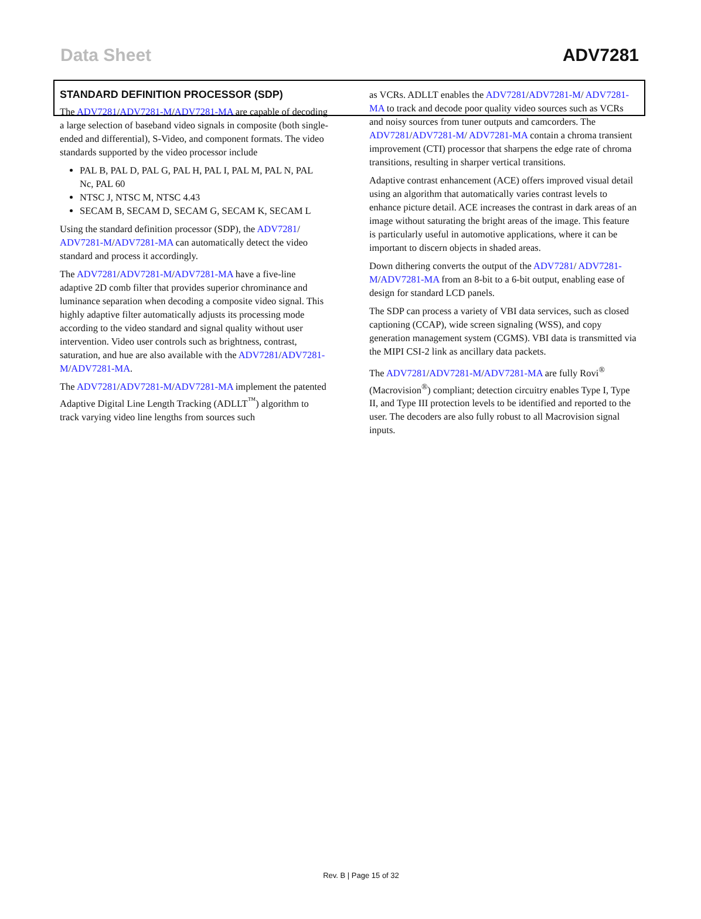Data Sheet ADV7281
STANDARD DEFINITION PROCESSOR (SDP)
The ADV7281/ADV7281-M/ADV7281-MA are capable of decoding a large selection of baseband video signals in composite (both single-ended and differential), S-Video, and component formats. The video standards supported by the video processor include
PAL B, PAL D, PAL G, PAL H, PAL I, PAL M, PAL N, PAL Nc, PAL 60
NTSC J, NTSC M, NTSC 4.43
SECAM B, SECAM D, SECAM G, SECAM K, SECAM L
Using the standard definition processor (SDP), the ADV7281/ ADV7281-M/ADV7281-MA can automatically detect the video standard and process it accordingly.
The ADV7281/ADV7281-M/ADV7281-MA have a five-line adaptive 2D comb filter that provides superior chrominance and luminance separation when decoding a composite video signal. This highly adaptive filter automatically adjusts its processing mode according to the video standard and signal quality without user intervention. Video user controls such as brightness, contrast, saturation, and hue are also available with the ADV7281/ADV7281-M/ADV7281-MA.
The ADV7281/ADV7281-M/ADV7281-MA implement the patented Adaptive Digital Line Length Tracking (ADLLT<sup>™</sup>) algorithm to track varying video line lengths from sources such
as VCRs. ADLLT enables the ADV7281/ADV7281-M/ ADV7281-MA to track and decode poor quality video sources such as VCRs and noisy sources from tuner outputs and camcorders. The ADV7281/ADV7281-M/ ADV7281-MA contain a chroma transient improvement (CTI) processor that sharpens the edge rate of chroma transitions, resulting in sharper vertical transitions.
Adaptive contrast enhancement (ACE) offers improved visual detail using an algorithm that automatically varies contrast levels to enhance picture detail. ACE increases the contrast in dark areas of an image without saturating the bright areas of the image. This feature is particularly useful in automotive applications, where it can be important to discern objects in shaded areas.
Down dithering converts the output of the ADV7281/ ADV7281-M/ADV7281-MA from an 8-bit to a 6-bit output, enabling ease of design for standard LCD panels.
The SDP can process a variety of VBI data services, such as closed captioning (CCAP), wide screen signaling (WSS), and copy generation management system (CGMS). VBI data is transmitted via the MIPI CSI-2 link as ancillary data packets.
The ADV7281/ADV7281-M/ADV7281-MA are fully Rovi<sup>®</sup> (Macrovision<sup>®</sup>) compliant; detection circuitry enables Type I, Type II, and Type III protection levels to be identified and reported to the user. The decoders are also fully robust to all Macrovision signal inputs.
Rev. B | Page 15 of 32